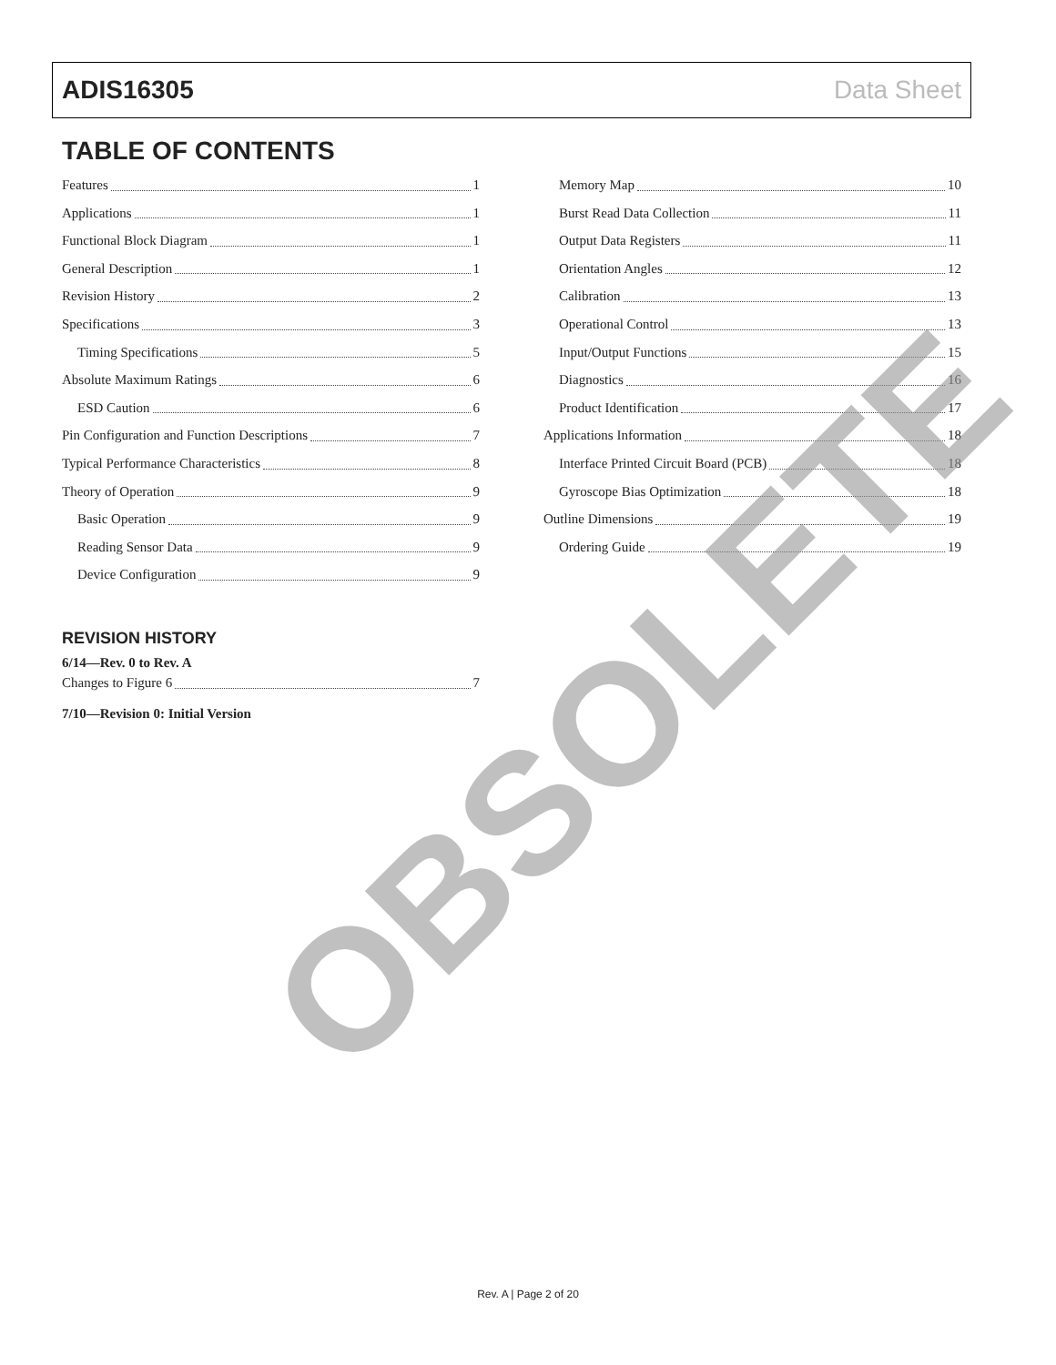ADIS16305 Data Sheet
TABLE OF CONTENTS
Features 1
Applications 1
Functional Block Diagram 1
General Description 1
Revision History 2
Specifications 3
Timing Specifications 5
Absolute Maximum Ratings 6
ESD Caution 6
Pin Configuration and Function Descriptions 7
Typical Performance Characteristics 8
Theory of Operation 9
Basic Operation 9
Reading Sensor Data 9
Device Configuration 9
REVISION HISTORY
6/14—Rev. 0 to Rev. A
Changes to Figure 6 7
7/10—Revision 0: Initial Version
Memory Map 10
Burst Read Data Collection 11
Output Data Registers 11
Orientation Angles 12
Calibration 13
Operational Control 13
Input/Output Functions 15
Diagnostics 16
Product Identification 17
Applications Information 18
Interface Printed Circuit Board (PCB) 18
Gyroscope Bias Optimization 18
Outline Dimensions 19
Ordering Guide 19
OBSOLETE
Rev. A | Page 2 of 20